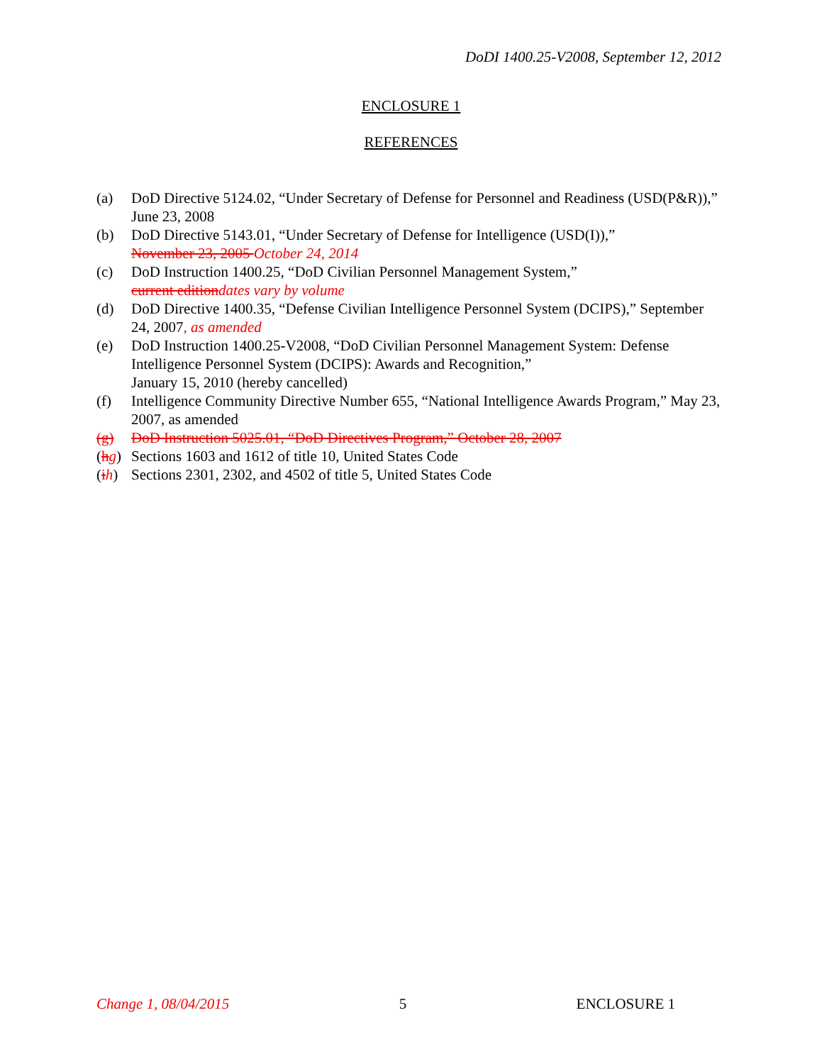DoDI 1400.25-V2008, September 12, 2012
ENCLOSURE 1
REFERENCES
(a) DoD Directive 5124.02, “Under Secretary of Defense for Personnel and Readiness (USD(P&R)),” June 23, 2008
(b) DoD Directive 5143.01, “Under Secretary of Defense for Intelligence (USD(I)),”
November 23, 2005 October 24, 2014
(c) DoD Instruction 1400.25, “DoD Civilian Personnel Management System,”
current edition dates vary by volume
(d) DoD Directive 1400.35, “Defense Civilian Intelligence Personnel System (DCIPS),” September 24, 2007, as amended
(e) DoD Instruction 1400.25-V2008, “DoD Civilian Personnel Management System: Defense Intelligence Personnel System (DCIPS): Awards and Recognition,”
January 15, 2010 (hereby cancelled)
(f) Intelligence Community Directive Number 655, “National Intelligence Awards Program,” May 23, 2007, as amended
(g) DoD Instruction 5025.01, “DoD Directives Program,” October 28, 2007
(hg) Sections 1603 and 1612 of title 10, United States Code
(ih) Sections 2301, 2302, and 4502 of title 5, United States Code
Change 1, 08/04/2015 5 ENCLOSURE 1